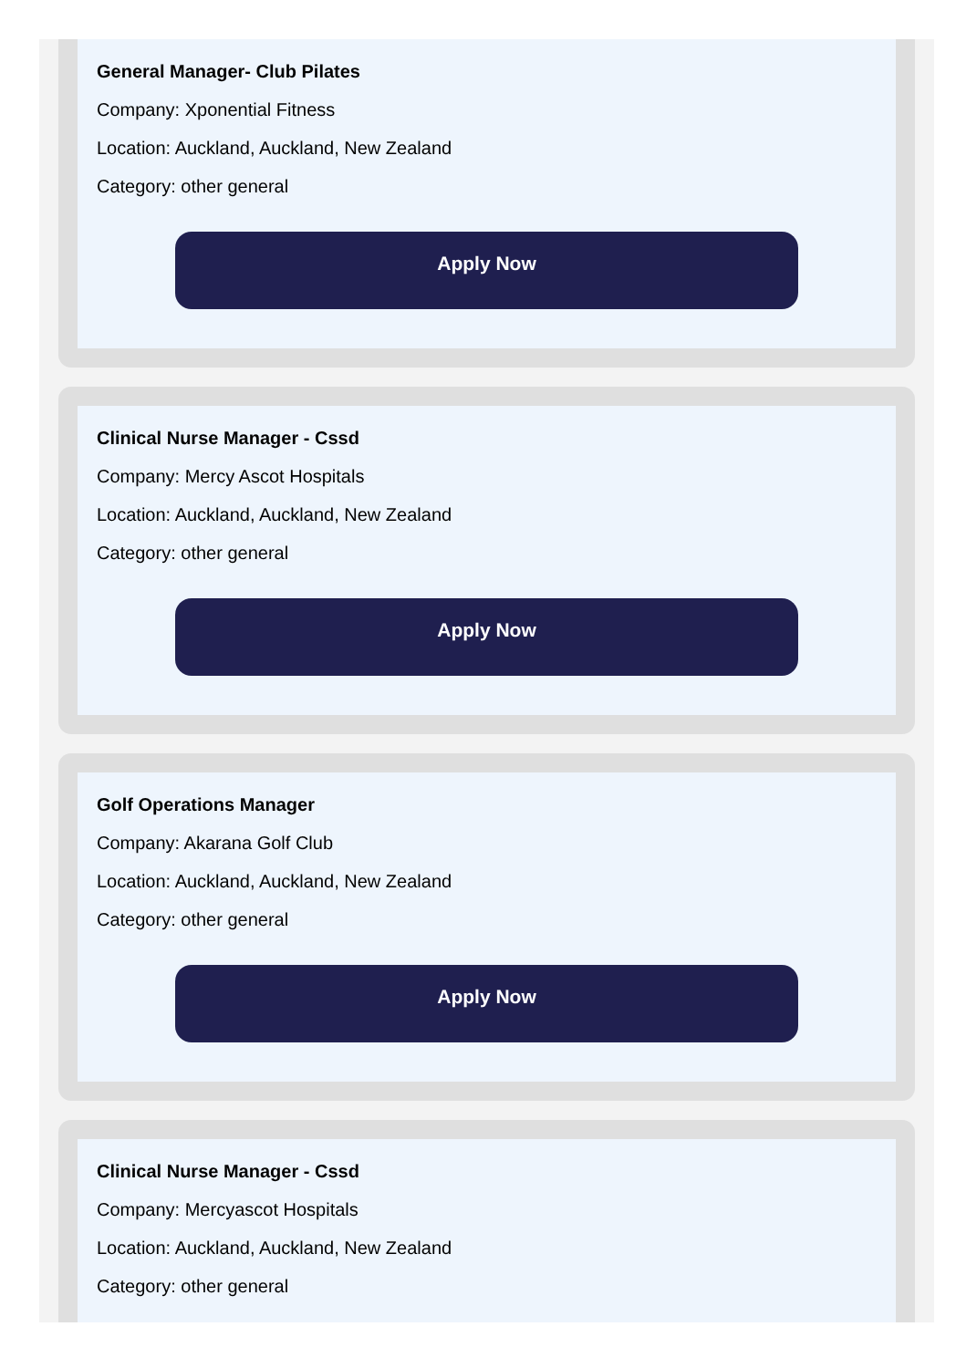General Manager- Club Pilates
Company: Xponential Fitness
Location: Auckland, Auckland, New Zealand
Category: other general
Apply Now
Clinical Nurse Manager - Cssd
Company: Mercy Ascot Hospitals
Location: Auckland, Auckland, New Zealand
Category: other general
Apply Now
Golf Operations Manager
Company: Akarana Golf Club
Location: Auckland, Auckland, New Zealand
Category: other general
Apply Now
Clinical Nurse Manager - Cssd
Company: Mercyascot Hospitals
Location: Auckland, Auckland, New Zealand
Category: other general